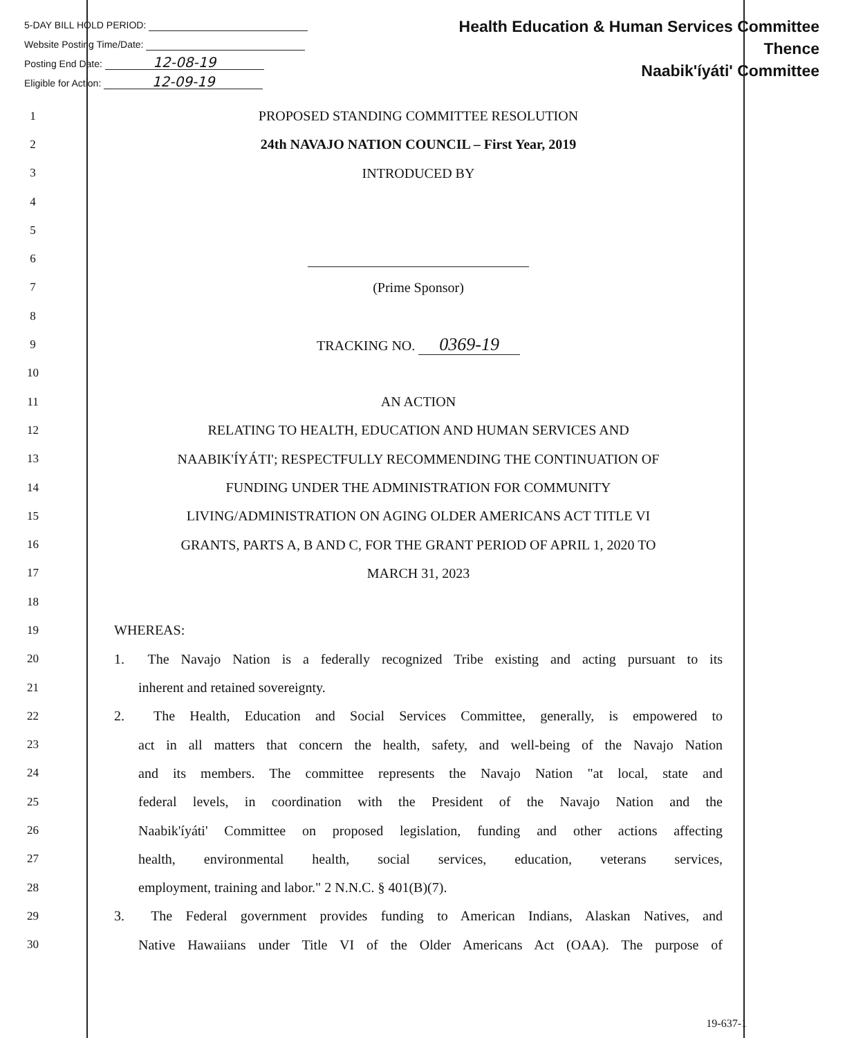5-DAY BILL HOLD PERIOD:
Website Posting Time/Date:
Posting End Date: 12-08-19
Eligible for Action: 12-09-19
Health Education & Human Services Committee
Thence
Naabik'íyáti' Committee
1
PROPOSED STANDING COMMITTEE RESOLUTION
2
24th NAVAJO NATION COUNCIL – First Year, 2019
3
INTRODUCED BY
4
5
6
7
(Prime Sponsor)
8
9
TRACKING NO. 0369-19
10
11
AN ACTION
12
RELATING TO HEALTH, EDUCATION AND HUMAN SERVICES AND
13
NAABIK'ÍYÁTI'; RESPECTFULLY RECOMMENDING THE CONTINUATION OF
14
FUNDING UNDER THE ADMINISTRATION FOR COMMUNITY
15
LIVING/ADMINISTRATION ON AGING OLDER AMERICANS ACT TITLE VI
16
GRANTS, PARTS A, B AND C, FOR THE GRANT PERIOD OF APRIL 1, 2020 TO
17
MARCH 31, 2023
18
19
WHEREAS:
20
1. The Navajo Nation is a federally recognized Tribe existing and acting pursuant to its
21
inherent and retained sovereignty.
22
2. The Health, Education and Social Services Committee, generally, is empowered to
23
act in all matters that concern the health, safety, and well-being of the Navajo Nation
24
and its members. The committee represents the Navajo Nation "at local, state and
25
federal levels, in coordination with the President of the Navajo Nation and the
26
Naabik'íyáti' Committee on proposed legislation, funding and other actions affecting
27
health, environmental health, social services, education, veterans services,
28
employment, training and labor." 2 N.N.C. § 401(B)(7).
29
3. The Federal government provides funding to American Indians, Alaskan Natives, and
30
Native Hawaiians under Title VI of the Older Americans Act (OAA). The purpose of
19-637-1